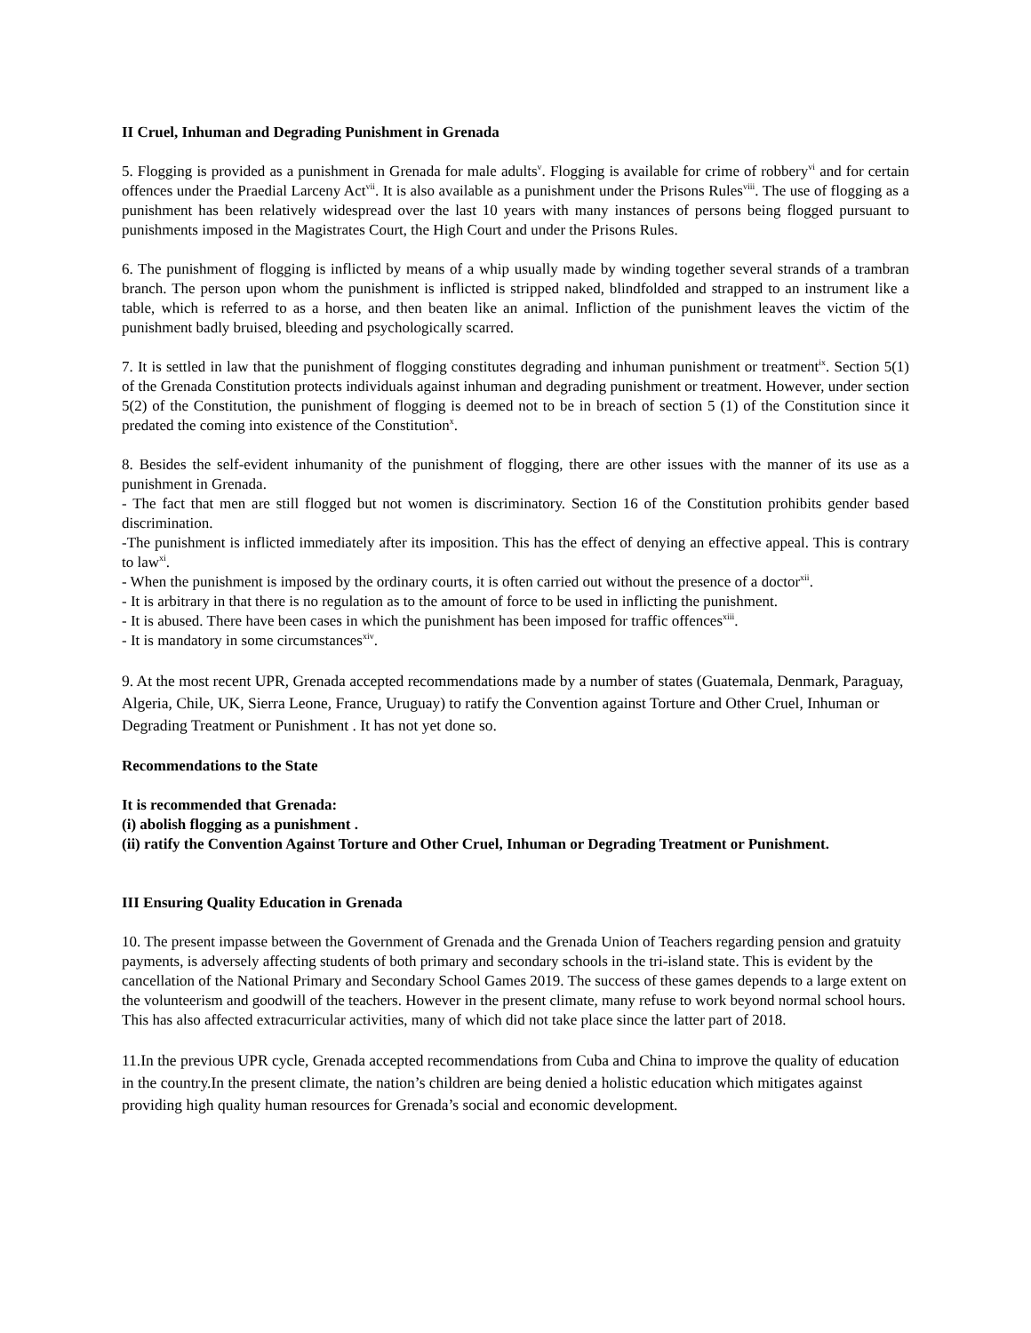II Cruel, Inhuman and Degrading Punishment in Grenada
5. Flogging is provided as a punishment in Grenada for male adults<sup>v</sup>. Flogging is available for crime of robbery<sup>vi</sup> and for certain offences under the Praedial Larceny Act<sup>vii</sup>. It is also available as a punishment under the Prisons Rules<sup>viii</sup>. The use of flogging as a punishment has been relatively widespread over the last 10 years with many instances of persons being flogged pursuant to punishments imposed in the Magistrates Court, the High Court and under the Prisons Rules.
6. The punishment of flogging is inflicted by means of a whip usually made by winding together several strands of a trambran branch. The person upon whom the punishment is inflicted is stripped naked, blindfolded and strapped to an instrument like a table, which is referred to as a horse, and then beaten like an animal. Infliction of the punishment leaves the victim of the punishment badly bruised, bleeding and psychologically scarred.
7. It is settled in law that the punishment of flogging constitutes degrading and inhuman punishment or treatment<sup>ix</sup>. Section 5(1) of the Grenada Constitution protects individuals against inhuman and degrading punishment or treatment. However, under section 5(2) of the Constitution, the punishment of flogging is deemed not to be in breach of section 5 (1) of the Constitution since it predated the coming into existence of the Constitution<sup>x</sup>.
8. Besides the self-evident inhumanity of the punishment of flogging, there are other issues with the manner of its use as a punishment in Grenada.
- The fact that men are still flogged but not women is discriminatory. Section 16 of the Constitution prohibits gender based discrimination.
-The punishment is inflicted immediately after its imposition. This has the effect of denying an effective appeal. This is contrary to law<sup>xi</sup>.
- When the punishment is imposed by the ordinary courts, it is often carried out without the presence of a doctor<sup>xii</sup>.
- It is arbitrary in that there is no regulation as to the amount of force to be used in inflicting the punishment.
- It is abused. There have been cases in which the punishment has been imposed for traffic offences<sup>xiii</sup>.
- It is mandatory in some circumstances<sup>xiv</sup>.
9. At the most recent UPR, Grenada accepted recommendations made by a number of states (Guatemala, Denmark, Paraguay, Algeria, Chile, UK, Sierra Leone, France, Uruguay) to ratify the Convention against Torture and Other Cruel, Inhuman or Degrading Treatment or Punishment . It has not yet done so.
Recommendations to the State
It is recommended that Grenada:
(i) abolish flogging as a punishment .
(ii) ratify the Convention Against Torture and Other Cruel, Inhuman or Degrading Treatment or Punishment.
III Ensuring Quality Education in Grenada
10. The present impasse between the Government of Grenada and the Grenada Union of Teachers regarding pension and gratuity payments, is adversely affecting students of both primary and secondary schools in the tri-island state. This is evident by the cancellation of the National Primary and Secondary School Games 2019. The success of these games depends to a large extent on the volunteerism and goodwill of the teachers. However in the present climate, many refuse to work beyond normal school hours. This has also affected extracurricular activities, many of which did not take place since the latter part of 2018.
11.In the previous UPR cycle, Grenada accepted recommendations from Cuba and China to improve the quality of education in the country.In the present climate, the nation’s children are being denied a holistic education which mitigates against providing high quality human resources for Grenada’s social and economic development.